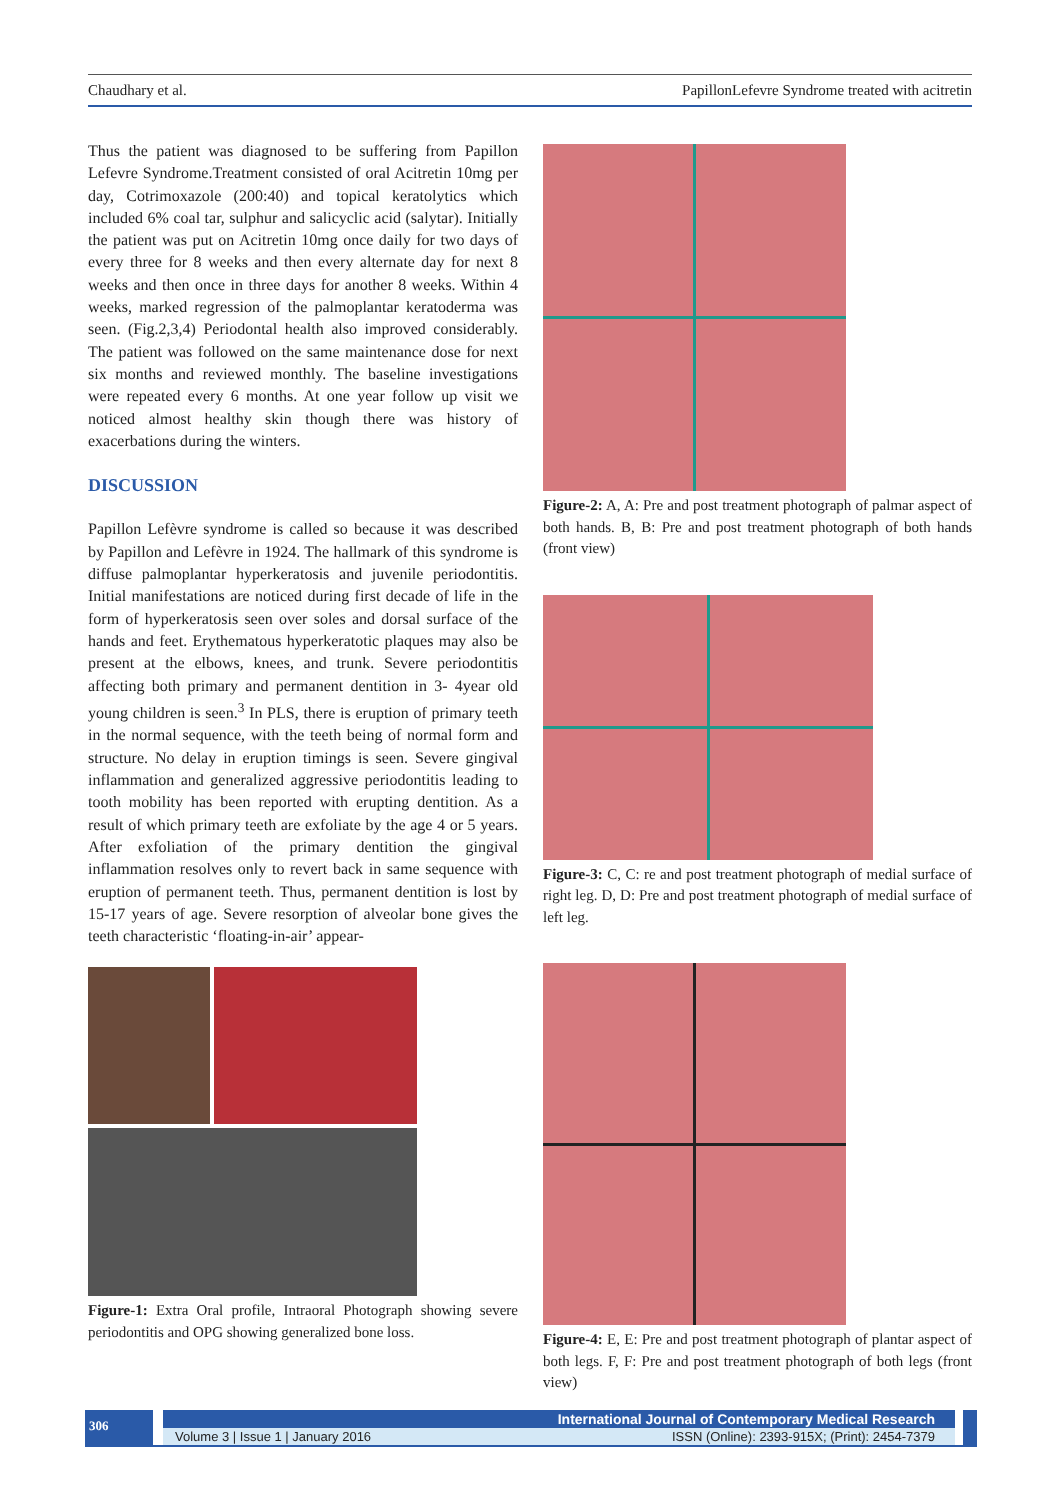Chaudhary et al. PapillonLefevre Syndrome treated with acitretin
Thus the patient was diagnosed to be suffering from Papillon Lefevre Syndrome.Treatment consisted of oral Acitretin 10mg per day, Cotrimoxazole (200:40) and topical keratolytics which included 6% coal tar, sulphur and salicyclic acid (salytar). Initially the patient was put on Acitretin 10mg once daily for two days of every three for 8 weeks and then every alternate day for next 8 weeks and then once in three days for another 8 weeks. Within 4 weeks, marked regression of the palmoplantar keratoderma was seen. (Fig.2,3,4) Periodontal health also improved considerably. The patient was followed on the same maintenance dose for next six months and reviewed monthly. The baseline investigations were repeated every 6 months. At one year follow up visit we noticed almost healthy skin though there was history of exacerbations during the winters.
DISCUSSION
Papillon Lefèvre syndrome is called so because it was described by Papillon and Lefèvre in 1924. The hallmark of this syndrome is diffuse palmoplantar hyperkeratosis and juvenile periodontitis. Initial manifestations are noticed during first decade of life in the form of hyperkeratosis seen over soles and dorsal surface of the hands and feet. Erythematous hyperkeratotic plaques may also be present at the elbows, knees, and trunk. Severe periodontitis affecting both primary and permanent dentition in 3- 4year old young children is seen.<sup>3</sup> In PLS, there is eruption of primary teeth in the normal sequence, with the teeth being of normal form and structure. No delay in eruption timings is seen. Severe gingival inflammation and generalized aggressive periodontitis leading to tooth mobility has been reported with erupting dentition. As a result of which primary teeth are exfoliate by the age 4 or 5 years. After exfoliation of the primary dentition the gingival inflammation resolves only to revert back in same sequence with eruption of permanent teeth. Thus, permanent dentition is lost by 15-17 years of age. Severe resorption of alveolar bone gives the teeth characteristic ‘floating-in-air’ appear-
Figure-1: Extra Oral profile, Intraoral Photograph showing severe periodontitis and OPG showing generalized bone loss.
Figure-2: A, A: Pre and post treatment photograph of palmar aspect of both hands. B, B: Pre and post treatment photograph of both hands (front view)
Figure-3: C, C: re and post treatment photograph of medial surface of right leg. D, D: Pre and post treatment photograph of medial surface of left leg.
Figure-4: E, E: Pre and post treatment photograph of plantar aspect of both legs. F, F: Pre and post treatment photograph of both legs (front view)
306
International Journal of Contemporary Medical Research
Volume 3 | Issue 1 | January 2016 ISSN (Online): 2393-915X; (Print): 2454-7379